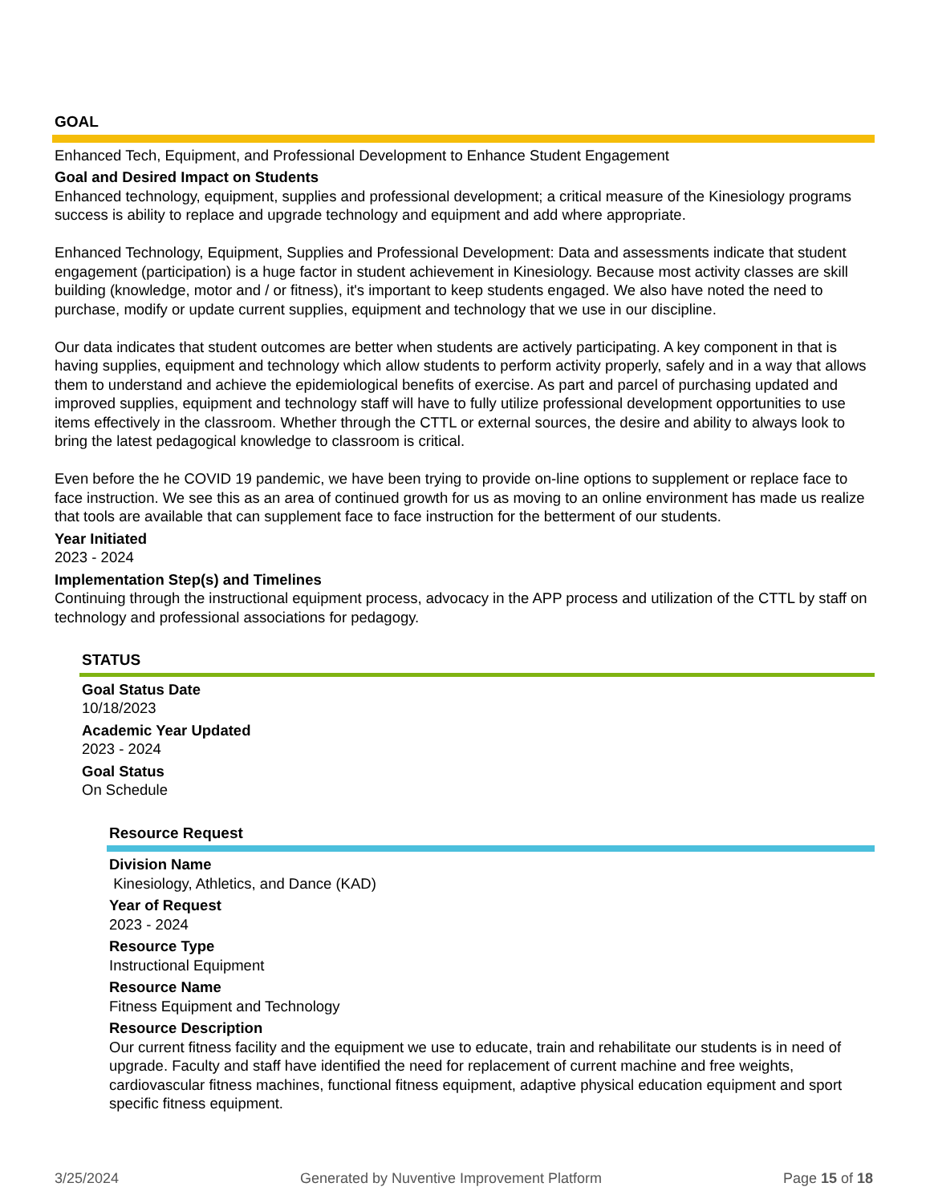GOAL
Enhanced Tech, Equipment, and Professional Development to Enhance Student Engagement
Goal and Desired Impact on Students
Enhanced technology, equipment, supplies and professional development; a critical measure of the Kinesiology programs success is ability to replace and upgrade technology and equipment and add where appropriate.
Enhanced Technology, Equipment, Supplies and Professional Development: Data and assessments indicate that student engagement (participation) is a huge factor in student achievement in Kinesiology. Because most activity classes are skill building (knowledge, motor and / or fitness), it's important to keep students engaged. We also have noted the need to purchase, modify or update current supplies, equipment and technology that we use in our discipline.
Our data indicates that student outcomes are better when students are actively participating. A key component in that is having supplies, equipment and technology which allow students to perform activity properly, safely and in a way that allows them to understand and achieve the epidemiological benefits of exercise. As part and parcel of purchasing updated and improved supplies, equipment and technology staff will have to fully utilize professional development opportunities to use items effectively in the classroom. Whether through the CTTL or external sources, the desire and ability to always look to bring the latest pedagogical knowledge to classroom is critical.
Even before the he COVID 19 pandemic, we have been trying to provide on-line options to supplement or replace face to face instruction. We see this as an area of continued growth for us as moving to an online environment has made us realize that tools are available that can supplement face to face instruction for the betterment of our students.
Year Initiated
2023 - 2024
Implementation Step(s) and Timelines
Continuing through the instructional equipment process, advocacy in the APP process and utilization of the CTTL by staff on technology and professional associations for pedagogy.
STATUS
Goal Status Date
10/18/2023
Academic Year Updated
2023 - 2024
Goal Status
On Schedule
Resource Request
Division Name
Kinesiology, Athletics, and Dance (KAD)
Year of Request
2023 - 2024
Resource Type
Instructional Equipment
Resource Name
Fitness Equipment and Technology
Resource Description
Our current fitness facility and the equipment we use to educate, train and rehabilitate our students is in need of upgrade. Faculty and staff have identified the need for replacement of current machine and free weights, cardiovascular fitness machines, functional fitness equipment, adaptive physical education equipment and sport specific fitness equipment.
3/25/2024 Generated by Nuventive Improvement Platform Page 15 of 18